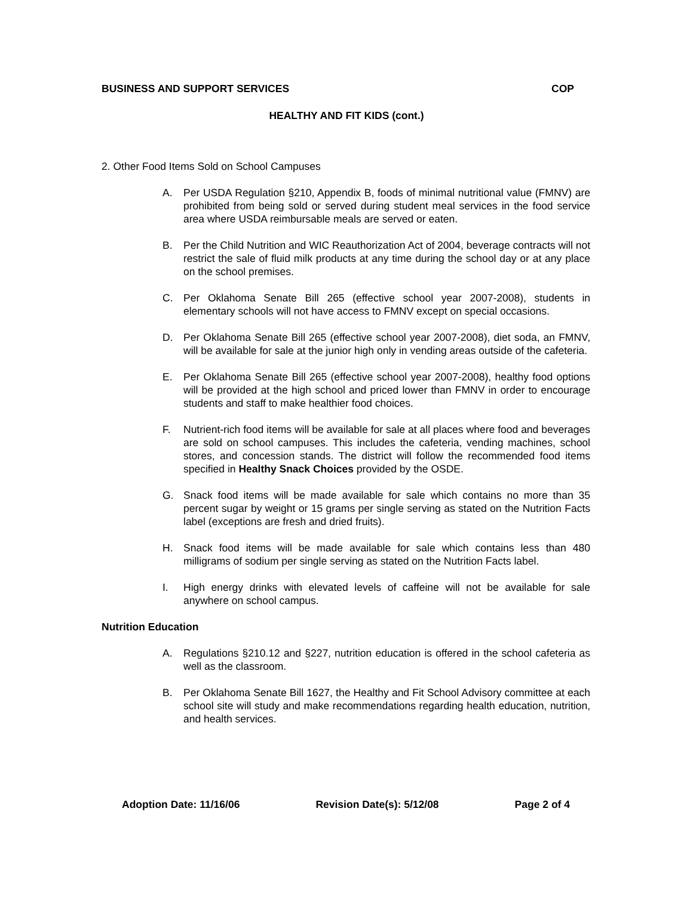BUSINESS AND SUPPORT SERVICES COP
HEALTHY AND FIT KIDS (cont.)
2. Other Food Items Sold on School Campuses
A. Per USDA Regulation §210, Appendix B, foods of minimal nutritional value (FMNV) are prohibited from being sold or served during student meal services in the food service area where USDA reimbursable meals are served or eaten.
B. Per the Child Nutrition and WIC Reauthorization Act of 2004, beverage contracts will not restrict the sale of fluid milk products at any time during the school day or at any place on the school premises.
C. Per Oklahoma Senate Bill 265 (effective school year 2007-2008), students in elementary schools will not have access to FMNV except on special occasions.
D. Per Oklahoma Senate Bill 265 (effective school year 2007-2008), diet soda, an FMNV, will be available for sale at the junior high only in vending areas outside of the cafeteria.
E. Per Oklahoma Senate Bill 265 (effective school year 2007-2008), healthy food options will be provided at the high school and priced lower than FMNV in order to encourage students and staff to make healthier food choices.
F. Nutrient-rich food items will be available for sale at all places where food and beverages are sold on school campuses. This includes the cafeteria, vending machines, school stores, and concession stands. The district will follow the recommended food items specified in Healthy Snack Choices provided by the OSDE.
G. Snack food items will be made available for sale which contains no more than 35 percent sugar by weight or 15 grams per single serving as stated on the Nutrition Facts label (exceptions are fresh and dried fruits).
H. Snack food items will be made available for sale which contains less than 480 milligrams of sodium per single serving as stated on the Nutrition Facts label.
I. High energy drinks with elevated levels of caffeine will not be available for sale anywhere on school campus.
Nutrition Education
A. Regulations §210.12 and §227, nutrition education is offered in the school cafeteria as well as the classroom.
B. Per Oklahoma Senate Bill 1627, the Healthy and Fit School Advisory committee at each school site will study and make recommendations regarding health education, nutrition, and health services.
Adoption Date: 11/16/06 Revision Date(s): 5/12/08 Page 2 of 4